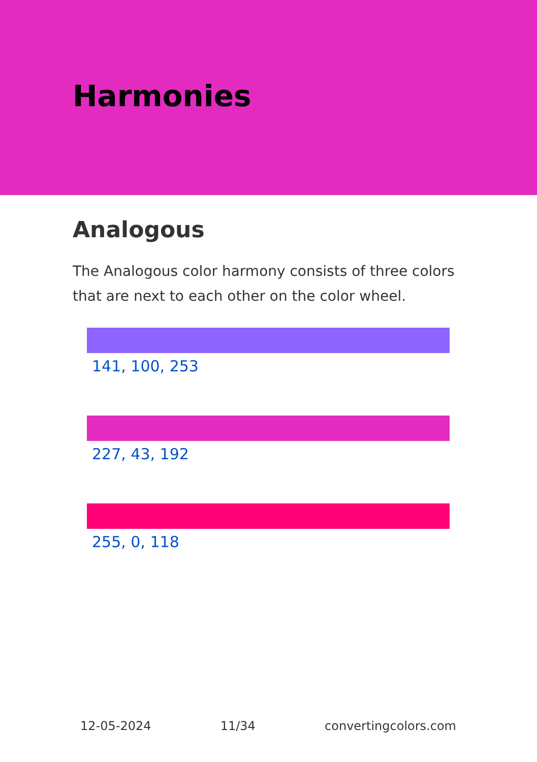Harmonies
Analogous
The Analogous color harmony consists of three colors that are next to each other on the color wheel.
141, 100, 253
227, 43, 192
255, 0, 118
12-05-2024 11/34 convertingcolors.com